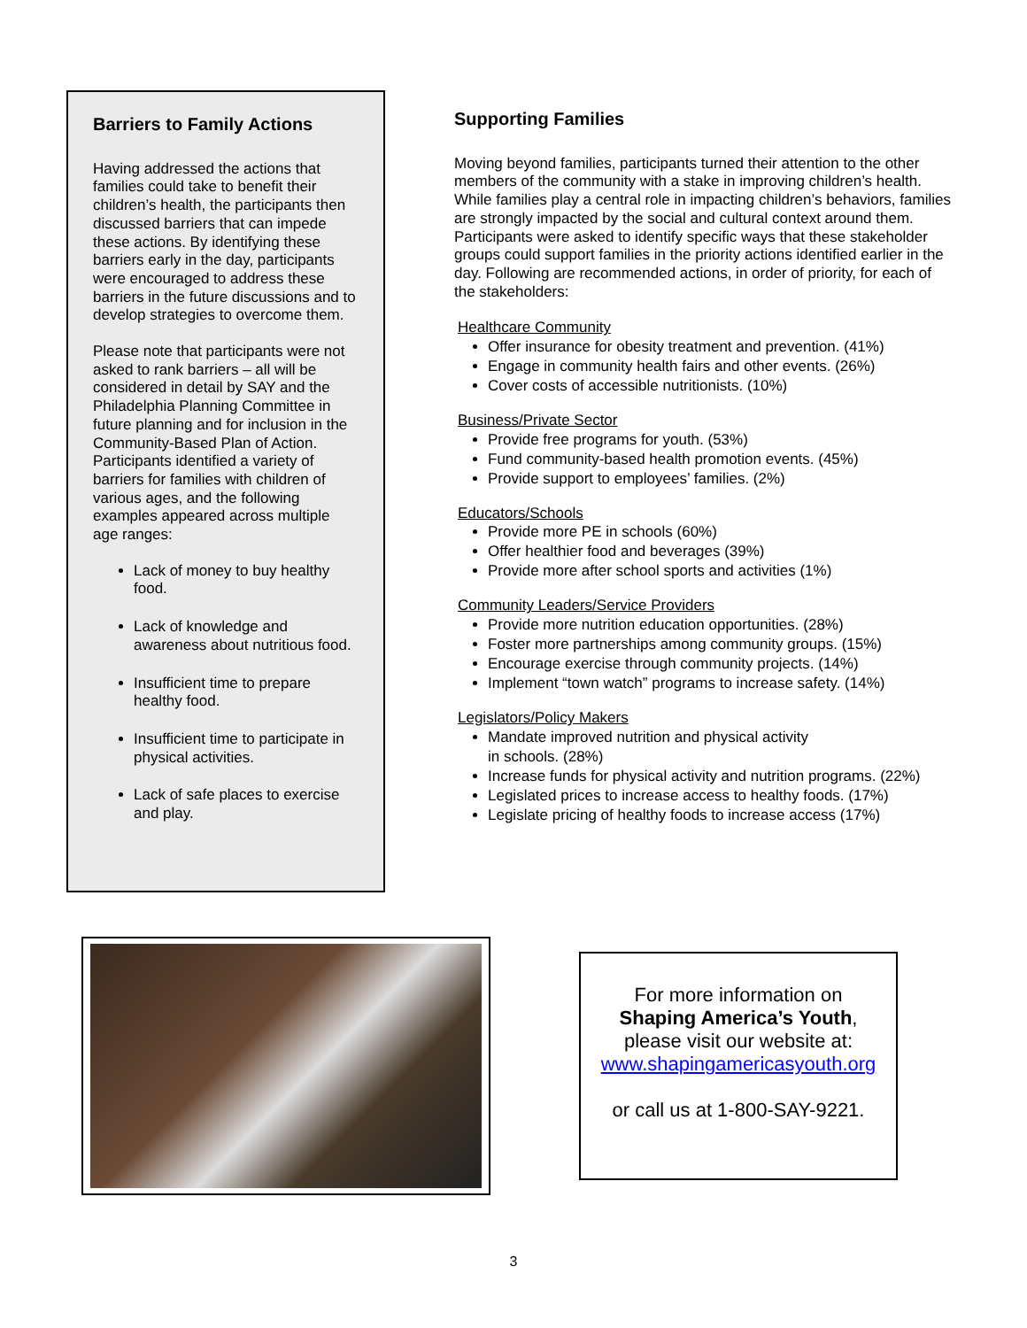Barriers to Family Actions
Having addressed the actions that families could take to benefit their children’s health, the participants then discussed barriers that can impede these actions. By identifying these barriers early in the day, participants were encouraged to address these barriers in the future discussions and to develop strategies to overcome them.
Please note that participants were not asked to rank barriers – all will be considered in detail by SAY and the Philadelphia Planning Committee in future planning and for inclusion in the Community-Based Plan of Action. Participants identified a variety of barriers for families with children of various ages, and the following examples appeared across multiple age ranges:
Lack of money to buy healthy food.
Lack of knowledge and awareness about nutritious food.
Insufficient time to prepare healthy food.
Insufficient time to participate in physical activities.
Lack of safe places to exercise and play.
Supporting Families
Moving beyond families, participants turned their attention to the other members of the community with a stake in improving children’s health. While families play a central role in impacting children’s behaviors, families are strongly impacted by the social and cultural context around them. Participants were asked to identify specific ways that these stakeholder groups could support families in the priority actions identified earlier in the day. Following are recommended actions, in order of priority, for each of the stakeholders:
Healthcare Community
Offer insurance for obesity treatment and prevention. (41%)
Engage in community health fairs and other events. (26%)
Cover costs of accessible nutritionists. (10%)
Business/Private Sector
Provide free programs for youth. (53%)
Fund community-based health promotion events. (45%)
Provide support to employees’ families. (2%)
Educators/Schools
Provide more PE in schools (60%)
Offer healthier food and beverages (39%)
Provide more after school sports and activities (1%)
Community Leaders/Service Providers
Provide more nutrition education opportunities. (28%)
Foster more partnerships among community groups. (15%)
Encourage exercise through community projects. (14%)
Implement “town watch” programs to increase safety. (14%)
Legislators/Policy Makers
Mandate improved nutrition and physical activity
in schools. (28%)
Increase funds for physical activity and nutrition programs. (22%)
Legislated prices to increase access to healthy foods. (17%)
Legislate pricing of healthy foods to increase access (17%)
For more information on
Shaping America’s Youth,
please visit our website at:
www.shapingamericasyouth.org
or call us at 1-800-SAY-9221.
3